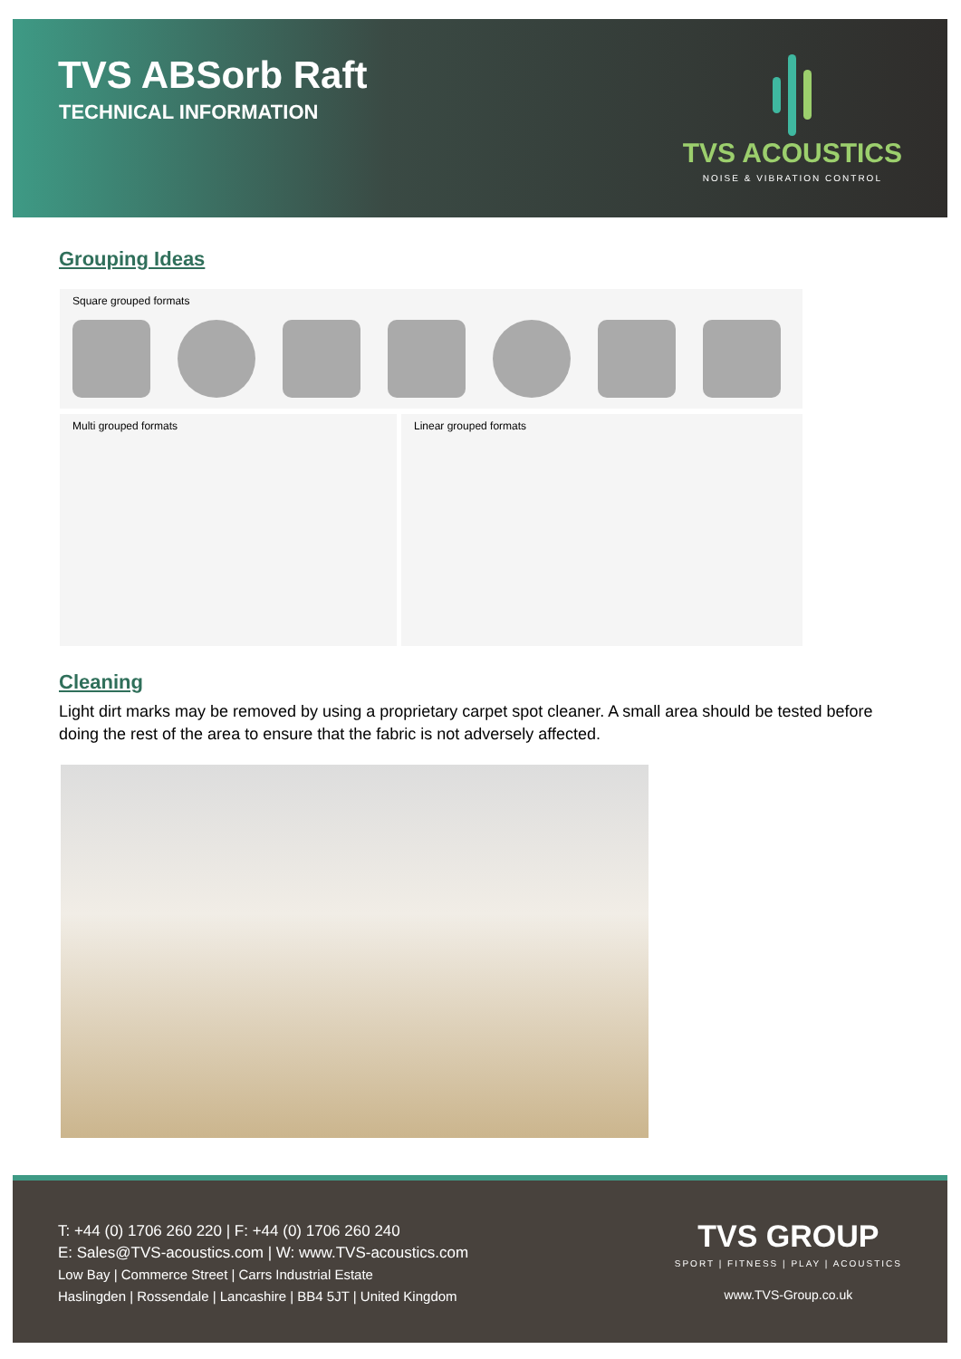TVS ABSorb Raft
TECHNICAL INFORMATION
TVS ACOUSTICS
NOISE & VIBRATION CONTROL
Grouping Ideas
Square grouped formats
Multi grouped formats Linear grouped formats
Cleaning
Light dirt marks may be removed by using a proprietary carpet spot cleaner. A small area should be tested before doing the rest of the area to ensure that the fabric is not adversely affected.
T: +44 (0) 1706 260 220 | F: +44 (0) 1706 260 240
E: Sales@TVS-acoustics.com | W: www.TVS-acoustics.com
Low Bay | Commerce Street | Carrs Industrial Estate
Haslingden | Rossendale | Lancashire | BB4 5JT | United Kingdom
TVS GROUP
SPORT | FITNESS | PLAY | ACOUSTICS
www.TVS-Group.co.uk